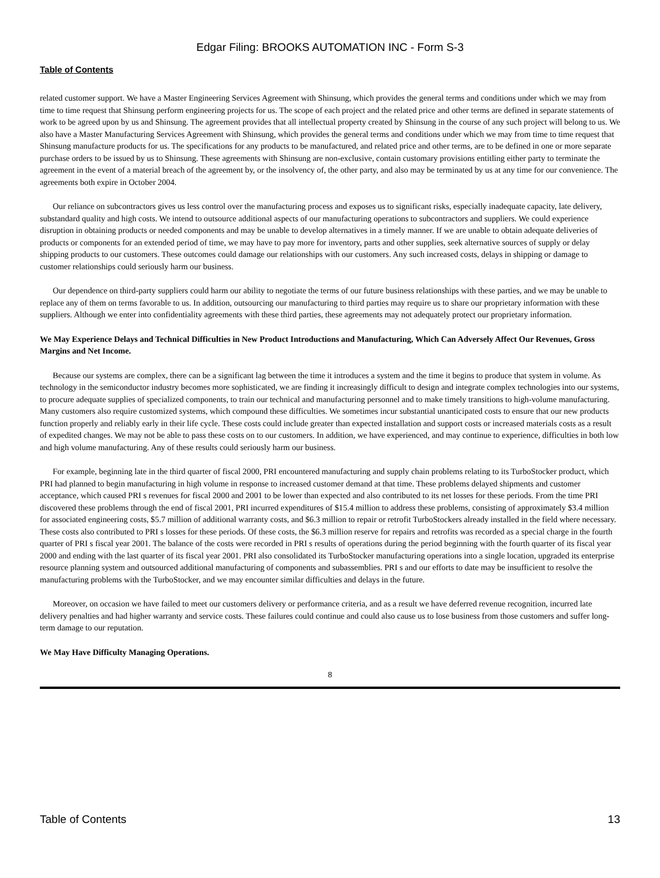Edgar Filing: BROOKS AUTOMATION INC - Form S-3
Table of Contents
related customer support. We have a Master Engineering Services Agreement with Shinsung, which provides the general terms and conditions under which we may from time to time request that Shinsung perform engineering projects for us. The scope of each project and the related price and other terms are defined in separate statements of work to be agreed upon by us and Shinsung. The agreement provides that all intellectual property created by Shinsung in the course of any such project will belong to us. We also have a Master Manufacturing Services Agreement with Shinsung, which provides the general terms and conditions under which we may from time to time request that Shinsung manufacture products for us. The specifications for any products to be manufactured, and related price and other terms, are to be defined in one or more separate purchase orders to be issued by us to Shinsung. These agreements with Shinsung are non-exclusive, contain customary provisions entitling either party to terminate the agreement in the event of a material breach of the agreement by, or the insolvency of, the other party, and also may be terminated by us at any time for our convenience. The agreements both expire in October 2004.
Our reliance on subcontractors gives us less control over the manufacturing process and exposes us to significant risks, especially inadequate capacity, late delivery, substandard quality and high costs. We intend to outsource additional aspects of our manufacturing operations to subcontractors and suppliers. We could experience disruption in obtaining products or needed components and may be unable to develop alternatives in a timely manner. If we are unable to obtain adequate deliveries of products or components for an extended period of time, we may have to pay more for inventory, parts and other supplies, seek alternative sources of supply or delay shipping products to our customers. These outcomes could damage our relationships with our customers. Any such increased costs, delays in shipping or damage to customer relationships could seriously harm our business.
Our dependence on third-party suppliers could harm our ability to negotiate the terms of our future business relationships with these parties, and we may be unable to replace any of them on terms favorable to us. In addition, outsourcing our manufacturing to third parties may require us to share our proprietary information with these suppliers. Although we enter into confidentiality agreements with these third parties, these agreements may not adequately protect our proprietary information.
We May Experience Delays and Technical Difficulties in New Product Introductions and Manufacturing, Which Can Adversely Affect Our Revenues, Gross Margins and Net Income.
Because our systems are complex, there can be a significant lag between the time it introduces a system and the time it begins to produce that system in volume. As technology in the semiconductor industry becomes more sophisticated, we are finding it increasingly difficult to design and integrate complex technologies into our systems, to procure adequate supplies of specialized components, to train our technical and manufacturing personnel and to make timely transitions to high-volume manufacturing. Many customers also require customized systems, which compound these difficulties. We sometimes incur substantial unanticipated costs to ensure that our new products function properly and reliably early in their life cycle. These costs could include greater than expected installation and support costs or increased materials costs as a result of expedited changes. We may not be able to pass these costs on to our customers. In addition, we have experienced, and may continue to experience, difficulties in both low and high volume manufacturing. Any of these results could seriously harm our business.
For example, beginning late in the third quarter of fiscal 2000, PRI encountered manufacturing and supply chain problems relating to its TurboStocker product, which PRI had planned to begin manufacturing in high volume in response to increased customer demand at that time. These problems delayed shipments and customer acceptance, which caused PRI s revenues for fiscal 2000 and 2001 to be lower than expected and also contributed to its net losses for these periods. From the time PRI discovered these problems through the end of fiscal 2001, PRI incurred expenditures of $15.4 million to address these problems, consisting of approximately $3.4 million for associated engineering costs, $5.7 million of additional warranty costs, and $6.3 million to repair or retrofit TurboStockers already installed in the field where necessary. These costs also contributed to PRI s losses for these periods. Of these costs, the $6.3 million reserve for repairs and retrofits was recorded as a special charge in the fourth quarter of PRI s fiscal year 2001. The balance of the costs were recorded in PRI s results of operations during the period beginning with the fourth quarter of its fiscal year 2000 and ending with the last quarter of its fiscal year 2001. PRI also consolidated its TurboStocker manufacturing operations into a single location, upgraded its enterprise resource planning system and outsourced additional manufacturing of components and subassemblies. PRI s and our efforts to date may be insufficient to resolve the manufacturing problems with the TurboStocker, and we may encounter similar difficulties and delays in the future.
Moreover, on occasion we have failed to meet our customers delivery or performance criteria, and as a result we have deferred revenue recognition, incurred late delivery penalties and had higher warranty and service costs. These failures could continue and could also cause us to lose business from those customers and suffer long-term damage to our reputation.
We May Have Difficulty Managing Operations.
8
Table of Contents 13